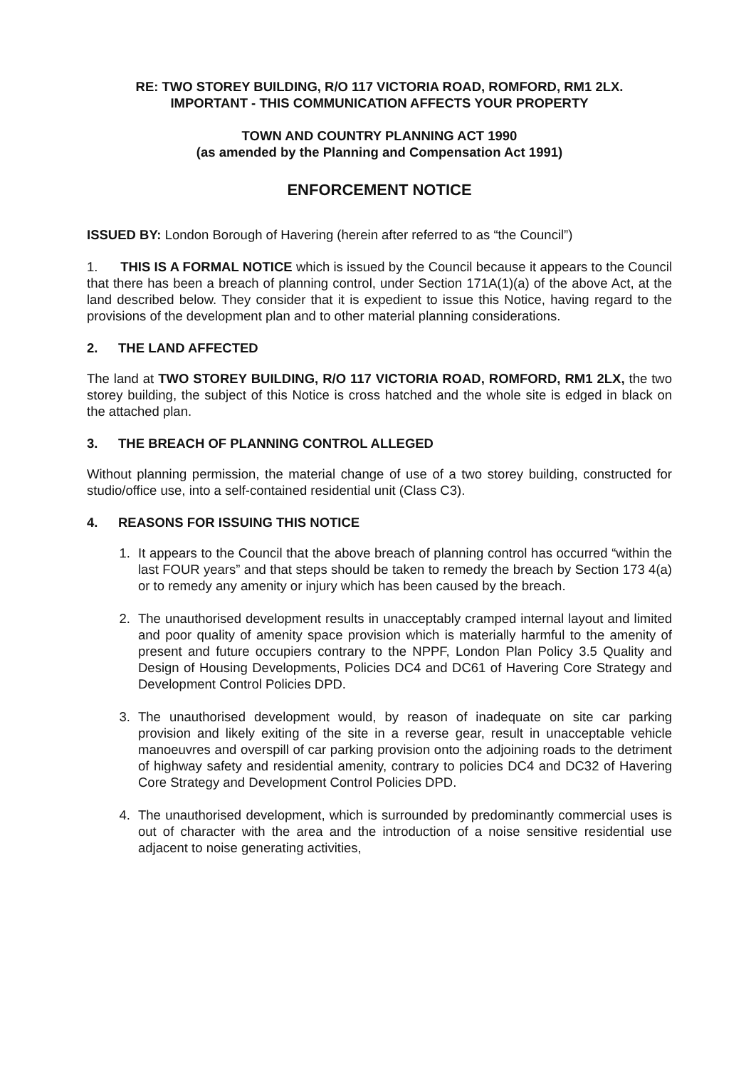RE: TWO STOREY BUILDING, R/O 117 VICTORIA ROAD, ROMFORD, RM1 2LX.
IMPORTANT - THIS COMMUNICATION AFFECTS YOUR PROPERTY
TOWN AND COUNTRY PLANNING ACT 1990
(as amended by the Planning and Compensation Act 1991)
ENFORCEMENT NOTICE
ISSUED BY: London Borough of Havering (herein after referred to as “the Council”)
1. THIS IS A FORMAL NOTICE which is issued by the Council because it appears to the Council that there has been a breach of planning control, under Section 171A(1)(a) of the above Act, at the land described below. They consider that it is expedient to issue this Notice, having regard to the provisions of the development plan and to other material planning considerations.
2. THE LAND AFFECTED
The land at TWO STOREY BUILDING, R/O 117 VICTORIA ROAD, ROMFORD, RM1 2LX, the two storey building, the subject of this Notice is cross hatched and the whole site is edged in black on the attached plan.
3. THE BREACH OF PLANNING CONTROL ALLEGED
Without planning permission, the material change of use of a two storey building, constructed for studio/office use, into a self-contained residential unit (Class C3).
4. REASONS FOR ISSUING THIS NOTICE
1. It appears to the Council that the above breach of planning control has occurred “within the last FOUR years” and that steps should be taken to remedy the breach by Section 173 4(a) or to remedy any amenity or injury which has been caused by the breach.
2. The unauthorised development results in unacceptably cramped internal layout and limited and poor quality of amenity space provision which is materially harmful to the amenity of present and future occupiers contrary to the NPPF, London Plan Policy 3.5 Quality and Design of Housing Developments, Policies DC4 and DC61 of Havering Core Strategy and Development Control Policies DPD.
3. The unauthorised development would, by reason of inadequate on site car parking provision and likely exiting of the site in a reverse gear, result in unacceptable vehicle manoeuvres and overspill of car parking provision onto the adjoining roads to the detriment of highway safety and residential amenity, contrary to policies DC4 and DC32 of Havering Core Strategy and Development Control Policies DPD.
4. The unauthorised development, which is surrounded by predominantly commercial uses is out of character with the area and the introduction of a noise sensitive residential use adjacent to noise generating activities,